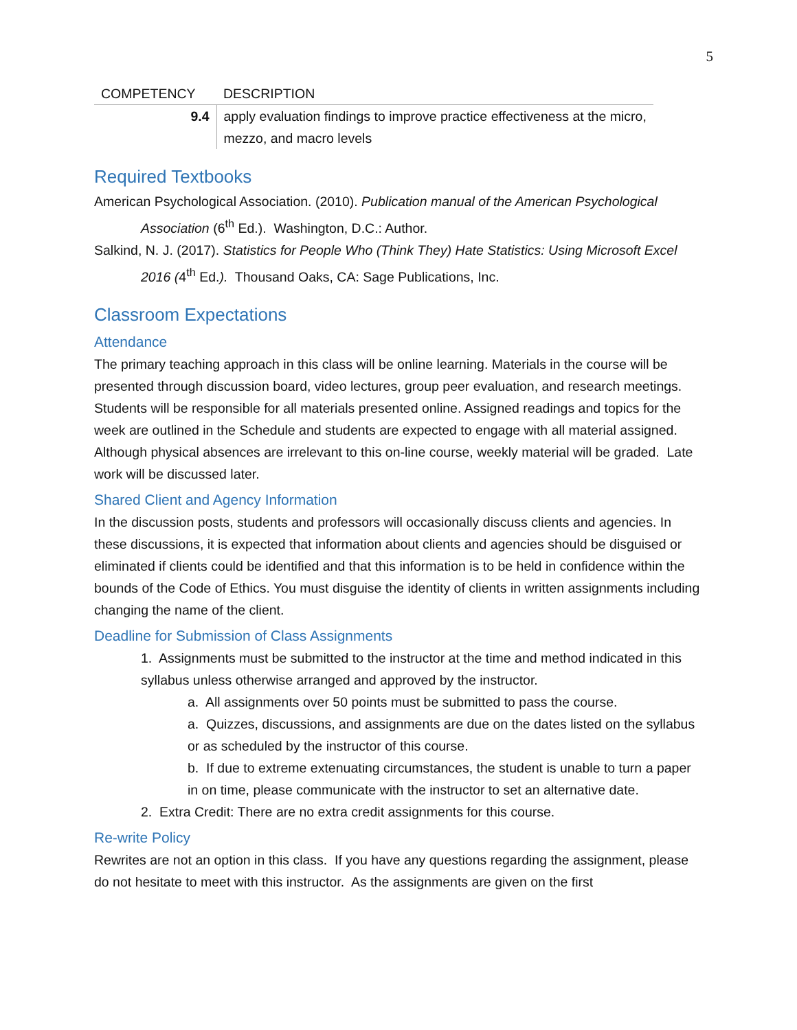5
| COMPETENCY | DESCRIPTION |
| --- | --- |
| 9.4 | apply evaluation findings to improve practice effectiveness at the micro, mezzo, and macro levels |
Required Textbooks
American Psychological Association. (2010). Publication manual of the American Psychological Association (6<sup>th</sup> Ed.). Washington, D.C.: Author.
Salkind, N. J. (2017). Statistics for People Who (Think They) Hate Statistics: Using Microsoft Excel 2016 (4<sup>th</sup> Ed.). Thousand Oaks, CA: Sage Publications, Inc.
Classroom Expectations
Attendance
The primary teaching approach in this class will be online learning. Materials in the course will be presented through discussion board, video lectures, group peer evaluation, and research meetings. Students will be responsible for all materials presented online. Assigned readings and topics for the week are outlined in the Schedule and students are expected to engage with all material assigned. Although physical absences are irrelevant to this on-line course, weekly material will be graded. Late work will be discussed later.
Shared Client and Agency Information
In the discussion posts, students and professors will occasionally discuss clients and agencies. In these discussions, it is expected that information about clients and agencies should be disguised or eliminated if clients could be identified and that this information is to be held in confidence within the bounds of the Code of Ethics. You must disguise the identity of clients in written assignments including changing the name of the client.
Deadline for Submission of Class Assignments
1. Assignments must be submitted to the instructor at the time and method indicated in this syllabus unless otherwise arranged and approved by the instructor.
a. All assignments over 50 points must be submitted to pass the course.
a. Quizzes, discussions, and assignments are due on the dates listed on the syllabus or as scheduled by the instructor of this course.
b. If due to extreme extenuating circumstances, the student is unable to turn a paper in on time, please communicate with the instructor to set an alternative date.
2. Extra Credit: There are no extra credit assignments for this course.
Re-write Policy
Rewrites are not an option in this class. If you have any questions regarding the assignment, please do not hesitate to meet with this instructor. As the assignments are given on the first